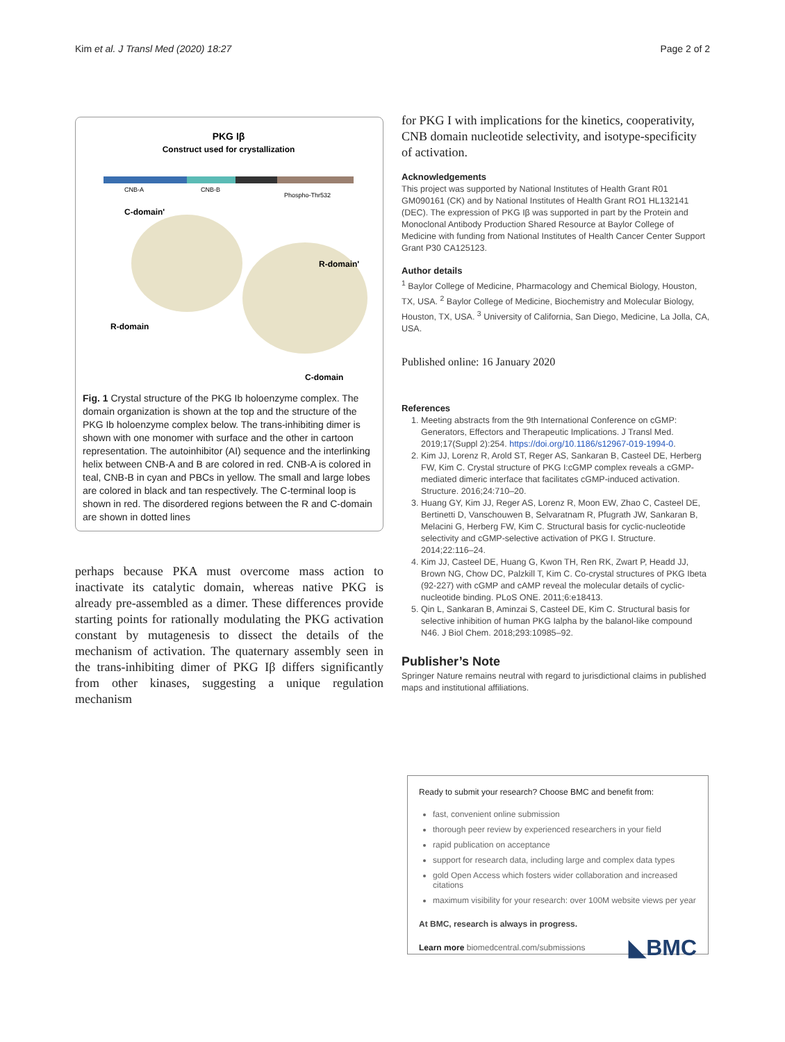Kim et al. J Transl Med (2020) 18:27 Page 2 of 2
PKG Iβ
Construct used for crystallization
CNB-A
CNB-B
Phospho-Thr532
R-domain
C-domain
C-domain'
R-domain'
Fig. 1 Crystal structure of the PKG Ib holoenzyme complex. The domain organization is shown at the top and the structure of the PKG Ib holoenzyme complex below. The trans-inhibiting dimer is shown with one monomer with surface and the other in cartoon representation. The autoinhibitor (AI) sequence and the interlinking helix between CNB-A and B are colored in red. CNB-A is colored in teal, CNB-B in cyan and PBCs in yellow. The small and large lobes are colored in black and tan respectively. The C-terminal loop is shown in red. The disordered regions between the R and C-domain are shown in dotted lines
perhaps because PKA must overcome mass action to inactivate its catalytic domain, whereas native PKG is already pre-assembled as a dimer. These differences provide starting points for rationally modulating the PKG activation constant by mutagenesis to dissect the details of the mechanism of activation. The quaternary assembly seen in the trans-inhibiting dimer of PKG Iβ differs significantly from other kinases, suggesting a unique regulation mechanism
for PKG I with implications for the kinetics, cooperativity, CNB domain nucleotide selectivity, and isotype-specificity of activation.
Acknowledgements
This project was supported by National Institutes of Health Grant R01 GM090161 (CK) and by National Institutes of Health Grant RO1 HL132141 (DEC). The expression of PKG Iβ was supported in part by the Protein and Monoclonal Antibody Production Shared Resource at Baylor College of Medicine with funding from National Institutes of Health Cancer Center Support Grant P30 CA125123.
Author details
<sup>1</sup> Baylor College of Medicine, Pharmacology and Chemical Biology, Houston, TX, USA. <sup>2</sup> Baylor College of Medicine, Biochemistry and Molecular Biology, Houston, TX, USA. <sup>3</sup> University of California, San Diego, Medicine, La Jolla, CA, USA.
Published online: 16 January 2020
References
1. Meeting abstracts from the 9th International Conference on cGMP: Generators, Effectors and Therapeutic Implications. J Transl Med. 2019;17(Suppl 2):254. https://doi.org/10.1186/s12967-019-1994-0.
2. Kim JJ, Lorenz R, Arold ST, Reger AS, Sankaran B, Casteel DE, Herberg FW, Kim C. Crystal structure of PKG I:cGMP complex reveals a cGMP-mediated dimeric interface that facilitates cGMP-induced activation. Structure. 2016;24:710–20.
3. Huang GY, Kim JJ, Reger AS, Lorenz R, Moon EW, Zhao C, Casteel DE, Bertinetti D, Vanschouwen B, Selvaratnam R, Pfugrath JW, Sankaran B, Melacini G, Herberg FW, Kim C. Structural basis for cyclic-nucleotide selectivity and cGMP-selective activation of PKG I. Structure. 2014;22:116–24.
4. Kim JJ, Casteel DE, Huang G, Kwon TH, Ren RK, Zwart P, Headd JJ, Brown NG, Chow DC, Palzkill T, Kim C. Co-crystal structures of PKG Ibeta (92-227) with cGMP and cAMP reveal the molecular details of cyclic-nucleotide binding. PLoS ONE. 2011;6:e18413.
5. Qin L, Sankaran B, Aminzai S, Casteel DE, Kim C. Structural basis for selective inhibition of human PKG Ialpha by the balanol-like compound N46. J Biol Chem. 2018;293:10985–92.
Publisher’s Note
Springer Nature remains neutral with regard to jurisdictional claims in published maps and institutional affiliations.
Ready to submit your research? Choose BMC and benefit from:
fast, convenient online submission
thorough peer review by experienced researchers in your field
rapid publication on acceptance
support for research data, including large and complex data types
gold Open Access which fosters wider collaboration and increased citations
maximum visibility for your research: over 100M website views per year
At BMC, research is always in progress.
Learn more biomedcentral.com/submissions ◣BMC